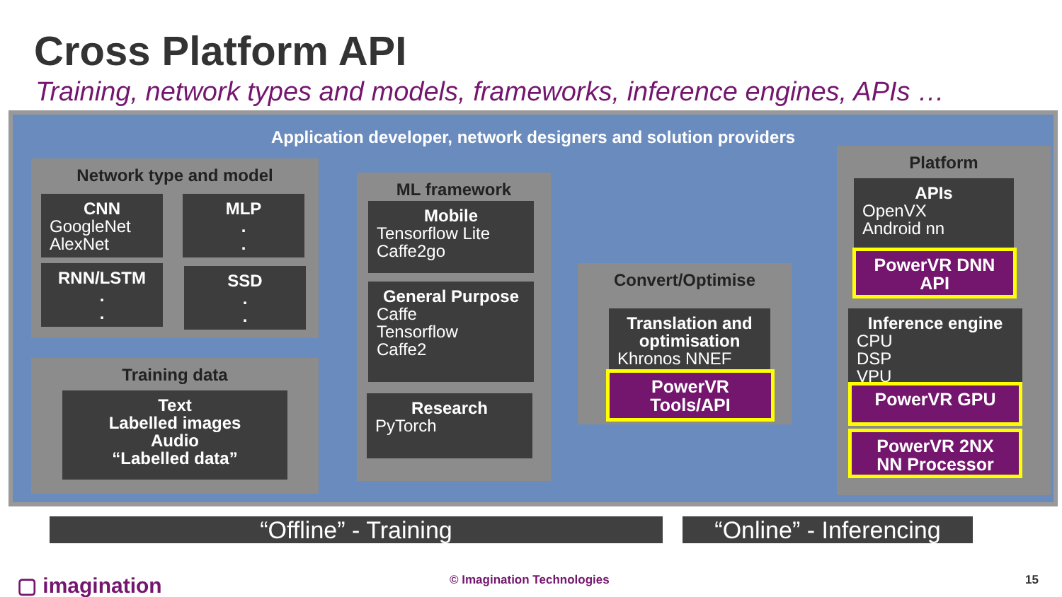Cross Platform API
Training, network types and models, frameworks, inference engines, APIs …
Application developer, network designers and solution providers
Network type and model
CNN
GoogleNet
AlexNet
MLP
.
.
RNN/LSTM
.
.
SSD
.
.
Training data
Text
Labelled images
Audio
“Labelled data”
ML framework
Mobile
Tensorflow Lite
Caffe2go
General Purpose
Caffe
Tensorflow
Caffe2
Research
PyTorch
Convert/Optimise
Translation and optimisation
Khronos NNEF
PowerVR
Tools/API
Platform
APIs
OpenVX
Android nn
PowerVR DNN
API
Inference engine
CPU
DSP
VPU
PowerVR GPU
PowerVR 2NX
NN Processor
“Offline” - Training
“Online” - Inferencing
▢ imagination © Imagination Technologies 15